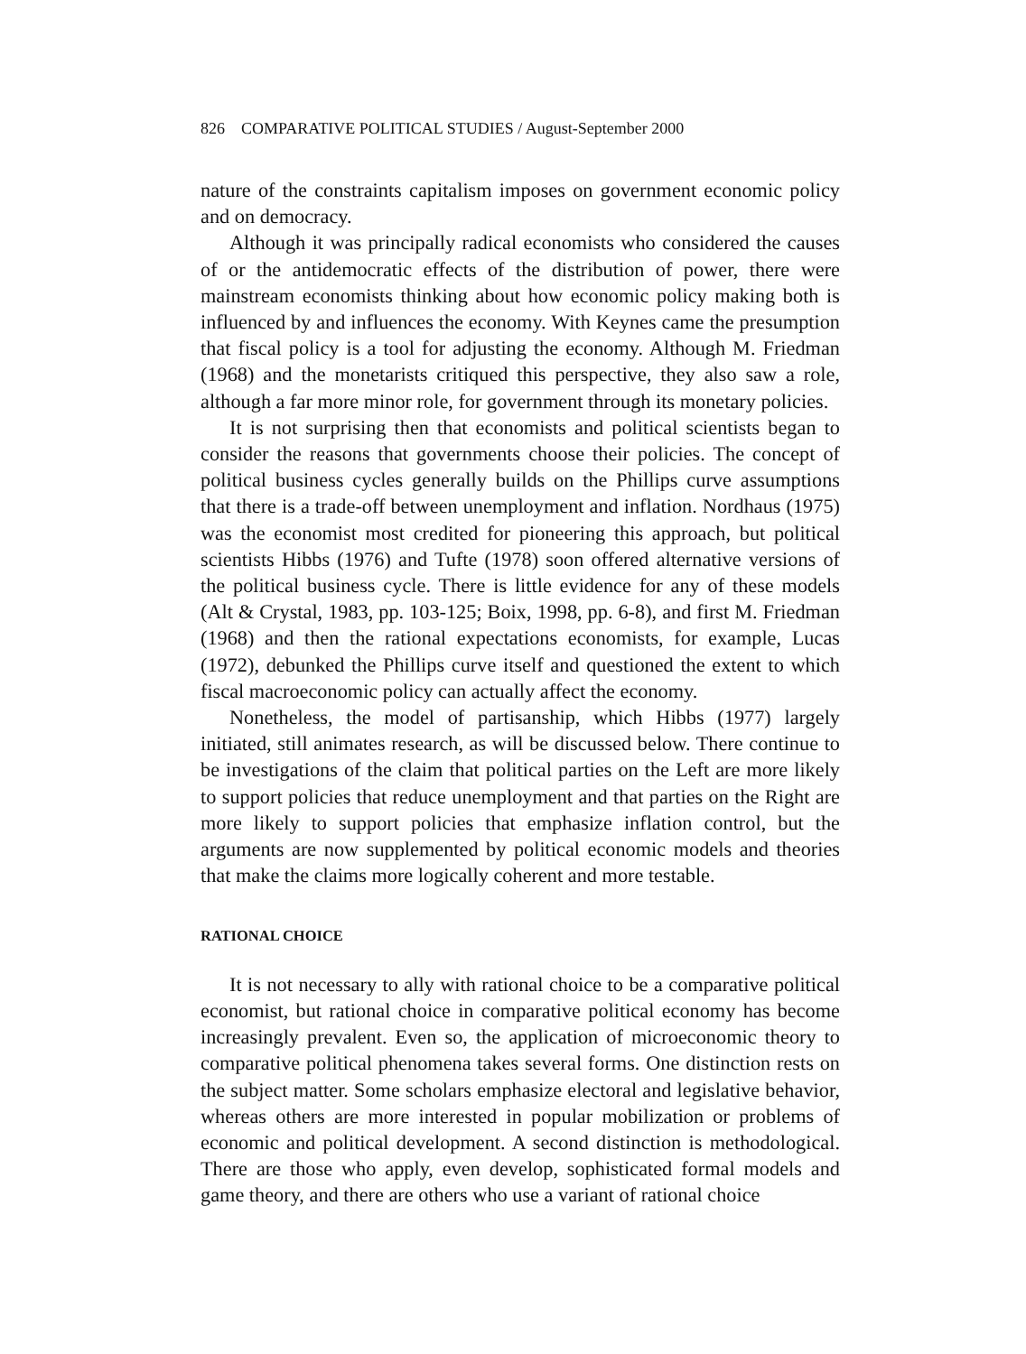826 COMPARATIVE POLITICAL STUDIES / August-September 2000
nature of the constraints capitalism imposes on government economic policy and on democracy.
Although it was principally radical economists who considered the causes of or the antidemocratic effects of the distribution of power, there were mainstream economists thinking about how economic policy making both is influenced by and influences the economy. With Keynes came the presumption that fiscal policy is a tool for adjusting the economy. Although M. Friedman (1968) and the monetarists critiqued this perspective, they also saw a role, although a far more minor role, for government through its monetary policies.
It is not surprising then that economists and political scientists began to consider the reasons that governments choose their policies. The concept of political business cycles generally builds on the Phillips curve assumptions that there is a trade-off between unemployment and inflation. Nordhaus (1975) was the economist most credited for pioneering this approach, but political scientists Hibbs (1976) and Tufte (1978) soon offered alternative versions of the political business cycle. There is little evidence for any of these models (Alt & Crystal, 1983, pp. 103-125; Boix, 1998, pp. 6-8), and first M. Friedman (1968) and then the rational expectations economists, for example, Lucas (1972), debunked the Phillips curve itself and questioned the extent to which fiscal macroeconomic policy can actually affect the economy.
Nonetheless, the model of partisanship, which Hibbs (1977) largely initiated, still animates research, as will be discussed below. There continue to be investigations of the claim that political parties on the Left are more likely to support policies that reduce unemployment and that parties on the Right are more likely to support policies that emphasize inflation control, but the arguments are now supplemented by political economic models and theories that make the claims more logically coherent and more testable.
RATIONAL CHOICE
It is not necessary to ally with rational choice to be a comparative political economist, but rational choice in comparative political economy has become increasingly prevalent. Even so, the application of microeconomic theory to comparative political phenomena takes several forms. One distinction rests on the subject matter. Some scholars emphasize electoral and legislative behavior, whereas others are more interested in popular mobilization or problems of economic and political development. A second distinction is methodological. There are those who apply, even develop, sophisticated formal models and game theory, and there are others who use a variant of rational choice